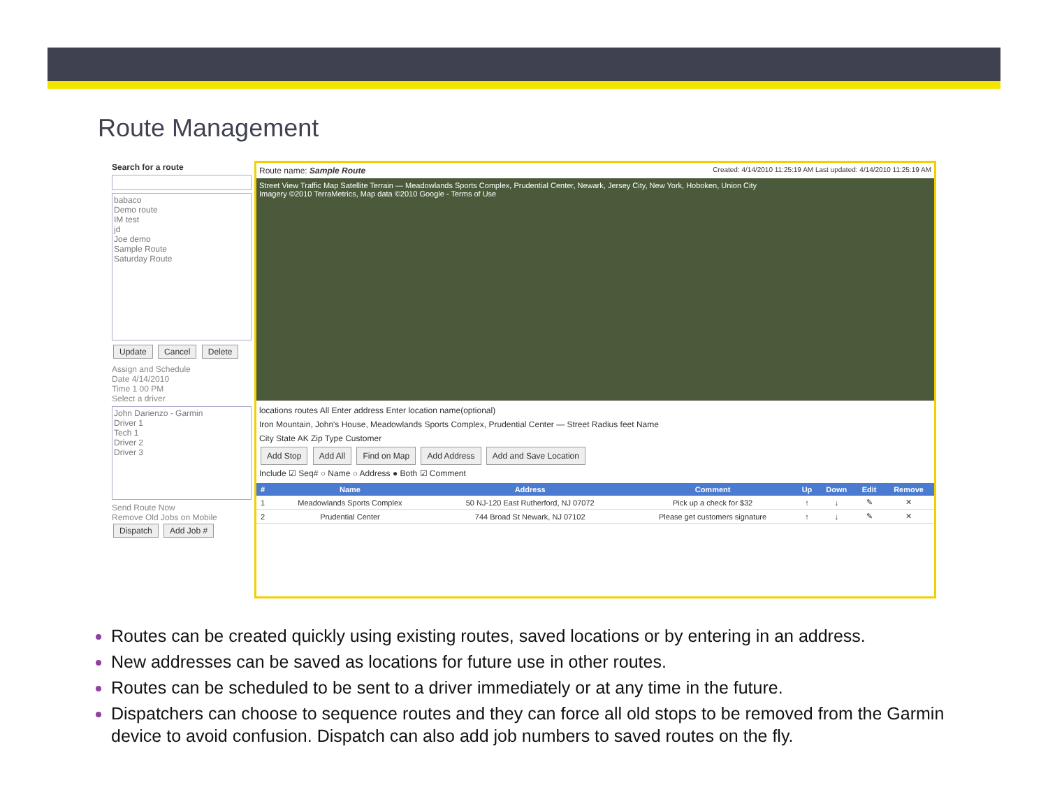Route Management
Search for a route
babaco
Demo route
IM test
jd
Joe demo
Sample Route
Saturday Route
Update Cancel Delete
Assign and Schedule
Date 4/14/2010
Time 1 00 PM
Select a driver
John Darienzo - Garmin
Driver 1
Tech 1
Driver 2
Driver 3
Send Route Now
Remove Old Jobs on Mobile
Dispatch Add Job #
Route name: Sample Route Created: 4/14/2010 11:25:19 AM Last updated: 4/14/2010 11:25:19 AM
Street View Traffic Map Satellite Terrain — Meadowlands Sports Complex, Prudential Center, Newark, Jersey City, New York, Hoboken, Union City
Imagery ©2010 TerraMetrics, Map data ©2010 Google - Terms of Use
locations routes All Enter address Enter location name(optional)
Iron Mountain, John's House, Meadowlands Sports Complex, Prudential Center — Street Radius feet Name
City State AK Zip Type Customer
Add Stop Add All Find on Map Add Address Add and Save Location
Include ☑ Seq# ○ Name ○ Address ● Both ☑ Comment
| # | Name | Address | Comment | Up | Down | Edit | Remove |
| --- | --- | --- | --- | --- | --- | --- | --- |
| 1 | Meadowlands Sports Complex | 50 NJ-120 East Rutherford, NJ 07072 | Pick up a check for $32 | ↑ | ↓ | ✎ | ✕ |
| 2 | Prudential Center | 744 Broad St Newark, NJ 07102 | Please get customers signature | ↑ | ↓ | ✎ | ✕ |
Routes can be created quickly using existing routes, saved locations or by entering in an address.
New addresses can be saved as locations for future use in other routes.
Routes can be scheduled to be sent to a driver immediately or at any time in the future.
Dispatchers can choose to sequence routes and they can force all old stops to be removed from the Garmin device to avoid confusion. Dispatch can also add job numbers to saved routes on the fly.